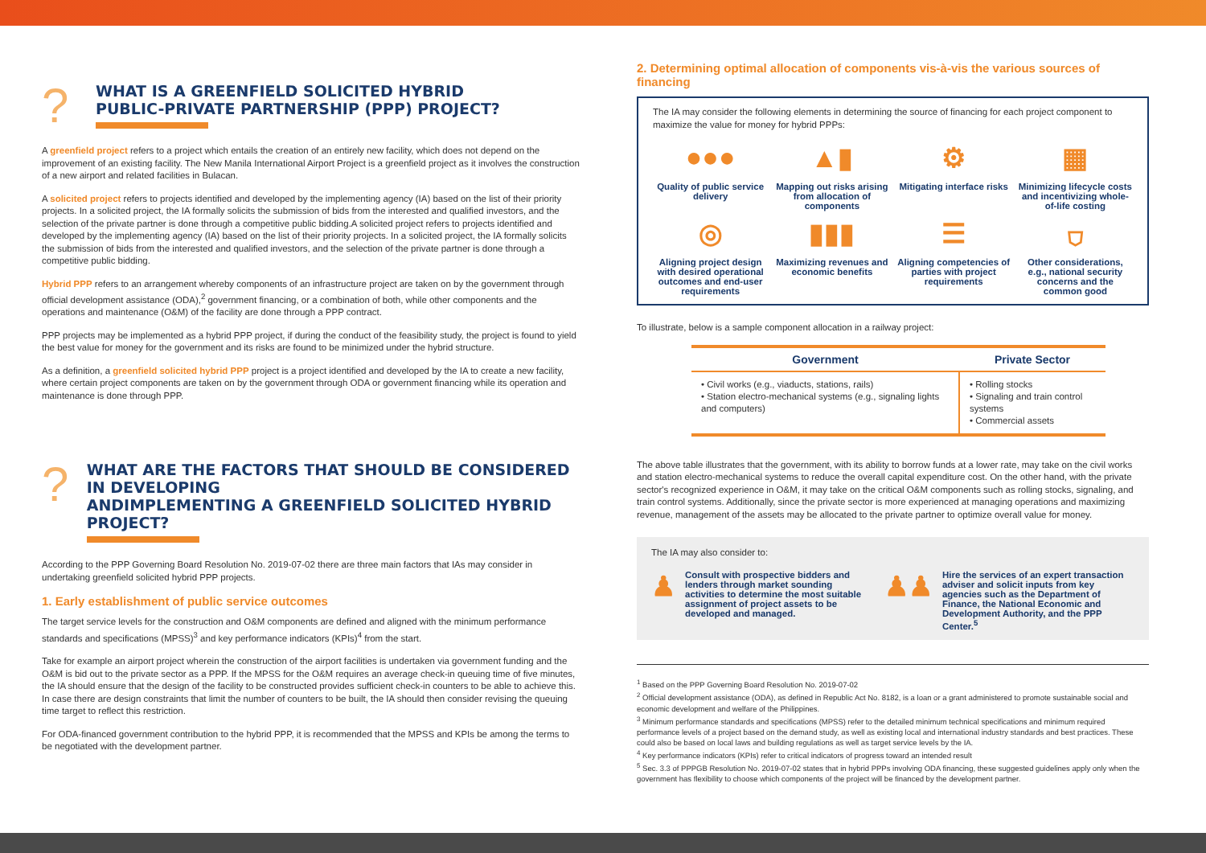?
WHAT IS A GREENFIELD SOLICITED HYBRID
PUBLIC-PRIVATE PARTNERSHIP (PPP) PROJECT?
A greenfield project refers to a project which entails the creation of an entirely new facility, which does not depend on the improvement of an existing facility. The New Manila International Airport Project is a greenfield project as it involves the construction of a new airport and related facilities in Bulacan.
A solicited project refers to projects identified and developed by the implementing agency (IA) based on the list of their priority projects. In a solicited project, the IA formally solicits the submission of bids from the interested and qualified investors, and the selection of the private partner is done through a competitive public bidding.A solicited project refers to projects identified and developed by the implementing agency (IA) based on the list of their priority projects. In a solicited project, the IA formally solicits the submission of bids from the interested and qualified investors, and the selection of the private partner is done through a competitive public bidding.
Hybrid PPP refers to an arrangement whereby components of an infrastructure project are taken on by the government through official development assistance (ODA),<sup>2</sup> government financing, or a combination of both, while other components and the operations and maintenance (O&M) of the facility are done through a PPP contract.
PPP projects may be implemented as a hybrid PPP project, if during the conduct of the feasibility study, the project is found to yield the best value for money for the government and its risks are found to be minimized under the hybrid structure.
As a definition, a greenfield solicited hybrid PPP project is a project identified and developed by the IA to create a new facility, where certain project components are taken on by the government through ODA or government financing while its operation and maintenance is done through PPP.
?
WHAT ARE THE FACTORS THAT SHOULD BE CONSIDERED IN DEVELOPING
ANDIMPLEMENTING A GREENFIELD SOLICITED HYBRID PROJECT?
According to the PPP Governing Board Resolution No. 2019-07-02 there are three main factors that IAs may consider in undertaking greenfield solicited hybrid PPP projects.
1. Early establishment of public service outcomes
The target service levels for the construction and O&M components are defined and aligned with the minimum performance standards and specifications (MPSS)<sup>3</sup> and key performance indicators (KPIs)<sup>4</sup> from the start.
Take for example an airport project wherein the construction of the airport facilities is undertaken via government funding and the O&M is bid out to the private sector as a PPP. If the MPSS for the O&M requires an average check-in queuing time of five minutes, the IA should ensure that the design of the facility to be constructed provides sufficient check-in counters to be able to achieve this. In case there are design constraints that limit the number of counters to be built, the IA should then consider revising the queuing time target to reflect this restriction.
For ODA-financed government contribution to the hybrid PPP, it is recommended that the MPSS and KPIs be among the terms to be negotiated with the development partner.
2. Determining optimal allocation of components vis-à-vis the various sources of financing
The IA may consider the following elements in determining the source of financing for each project component to maximize the value for money for hybrid PPPs:
●●●
Quality of public service delivery
▲▮
Mapping out risks arising from allocation of components
⚙
Mitigating interface risks
▦
Minimizing lifecycle costs and incentivizing whole-of-life costing
◎
Aligning project design with desired operational outcomes and end-user requirements
▮▮▮
Maximizing revenues and economic benefits
☰
Aligning competencies of parties with project requirements
⛉
Other considerations, e.g., national security concerns and the common good
To illustrate, below is a sample component allocation in a railway project:
| Government | Private Sector |
| --- | --- |
| • Civil works (e.g., viaducts, stations, rails) • Station electro-mechanical systems (e.g., signaling lights and computers) | • Rolling stocks • Signaling and train control systems • Commercial assets |
The above table illustrates that the government, with its ability to borrow funds at a lower rate, may take on the civil works and station electro-mechanical systems to reduce the overall capital expenditure cost. On the other hand, with the private sector's recognized experience in O&M, it may take on the critical O&M components such as rolling stocks, signaling, and train control systems. Additionally, since the private sector is more experienced at managing operations and maximizing revenue, management of the assets may be allocated to the private partner to optimize overall value for money.
The IA may also consider to:
♟
Consult with prospective bidders and lenders through market sounding activities to determine the most suitable assignment of project assets to be developed and managed.
♟♟
Hire the services of an expert transaction adviser and solicit inputs from key agencies such as the Department of Finance, the National Economic and Development Authority, and the PPP Center.<sup>5</sup>
<sup>1</sup> Based on the PPP Governing Board Resolution No. 2019-07-02
<sup>2</sup> Official development assistance (ODA), as defined in Republic Act No. 8182, is a loan or a grant administered to promote sustainable social and economic development and welfare of the Philippines.
<sup>3</sup> Minimum performance standards and specifications (MPSS) refer to the detailed minimum technical specifications and minimum required performance levels of a project based on the demand study, as well as existing local and international industry standards and best practices. These could also be based on local laws and building regulations as well as target service levels by the IA.
<sup>4</sup> Key performance indicators (KPIs) refer to critical indicators of progress toward an intended result
<sup>5</sup> Sec. 3.3 of PPPGB Resolution No. 2019-07-02 states that in hybrid PPPs involving ODA financing, these suggested guidelines apply only when the government has flexibility to choose which components of the project will be financed by the development partner.